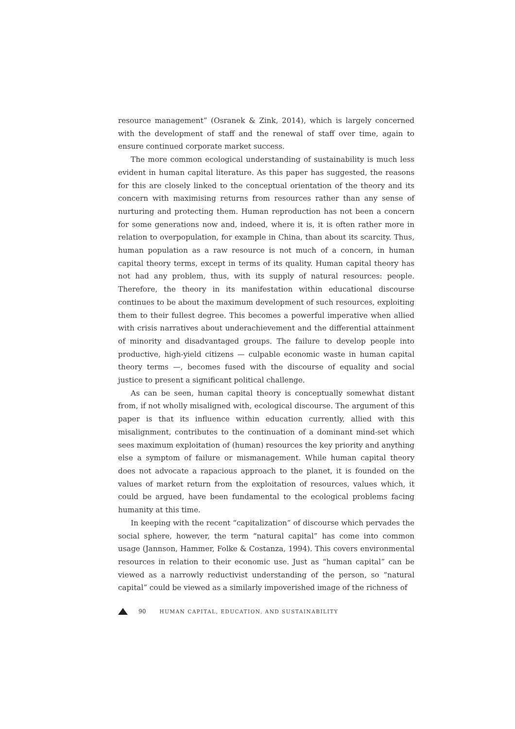resource management” (Osranek & Zink, 2014), which is largely concerned with the development of staff and the renewal of staff over time, again to ensure continued corporate market success.
The more common ecological understanding of sustainability is much less evident in human capital literature. As this paper has suggested, the reasons for this are closely linked to the conceptual orientation of the theory and its concern with maximising returns from resources rather than any sense of nurturing and protecting them. Human reproduction has not been a concern for some generations now and, indeed, where it is, it is often rather more in relation to overpopulation, for example in China, than about its scarcity. Thus, human population as a raw resource is not much of a concern, in human capital theory terms, except in terms of its quality. Human capital theory has not had any problem, thus, with its supply of natural resources: people. Therefore, the theory in its manifestation within educational discourse continues to be about the maximum development of such resources, exploiting them to their fullest degree. This becomes a powerful imperative when allied with crisis narratives about underachievement and the differential attainment of minority and disadvantaged groups. The failure to develop people into productive, high-yield citizens — culpable economic waste in human capital theory terms —, becomes fused with the discourse of equality and social justice to present a significant political challenge.
As can be seen, human capital theory is conceptually somewhat distant from, if not wholly misaligned with, ecological discourse. The argument of this paper is that its influence within education currently, allied with this misalignment, contributes to the continuation of a dominant mind-set which sees maximum exploitation of (human) resources the key priority and anything else a symptom of failure or mismanagement. While human capital theory does not advocate a rapacious approach to the planet, it is founded on the values of market return from the exploitation of resources, values which, it could be argued, have been fundamental to the ecological problems facing humanity at this time.
In keeping with the recent “capitalization” of discourse which pervades the social sphere, however, the term “natural capital” has come into common usage (Jannson, Hammer, Folke & Costanza, 1994). This covers environmental resources in relation to their economic use. Just as “human capital” can be viewed as a narrowly reductivist understanding of the person, so “natural capital” could be viewed as a similarly impoverished image of the richness of
90 HUMAN CAPITAL, EDUCATION, AND SUSTAINABILITY